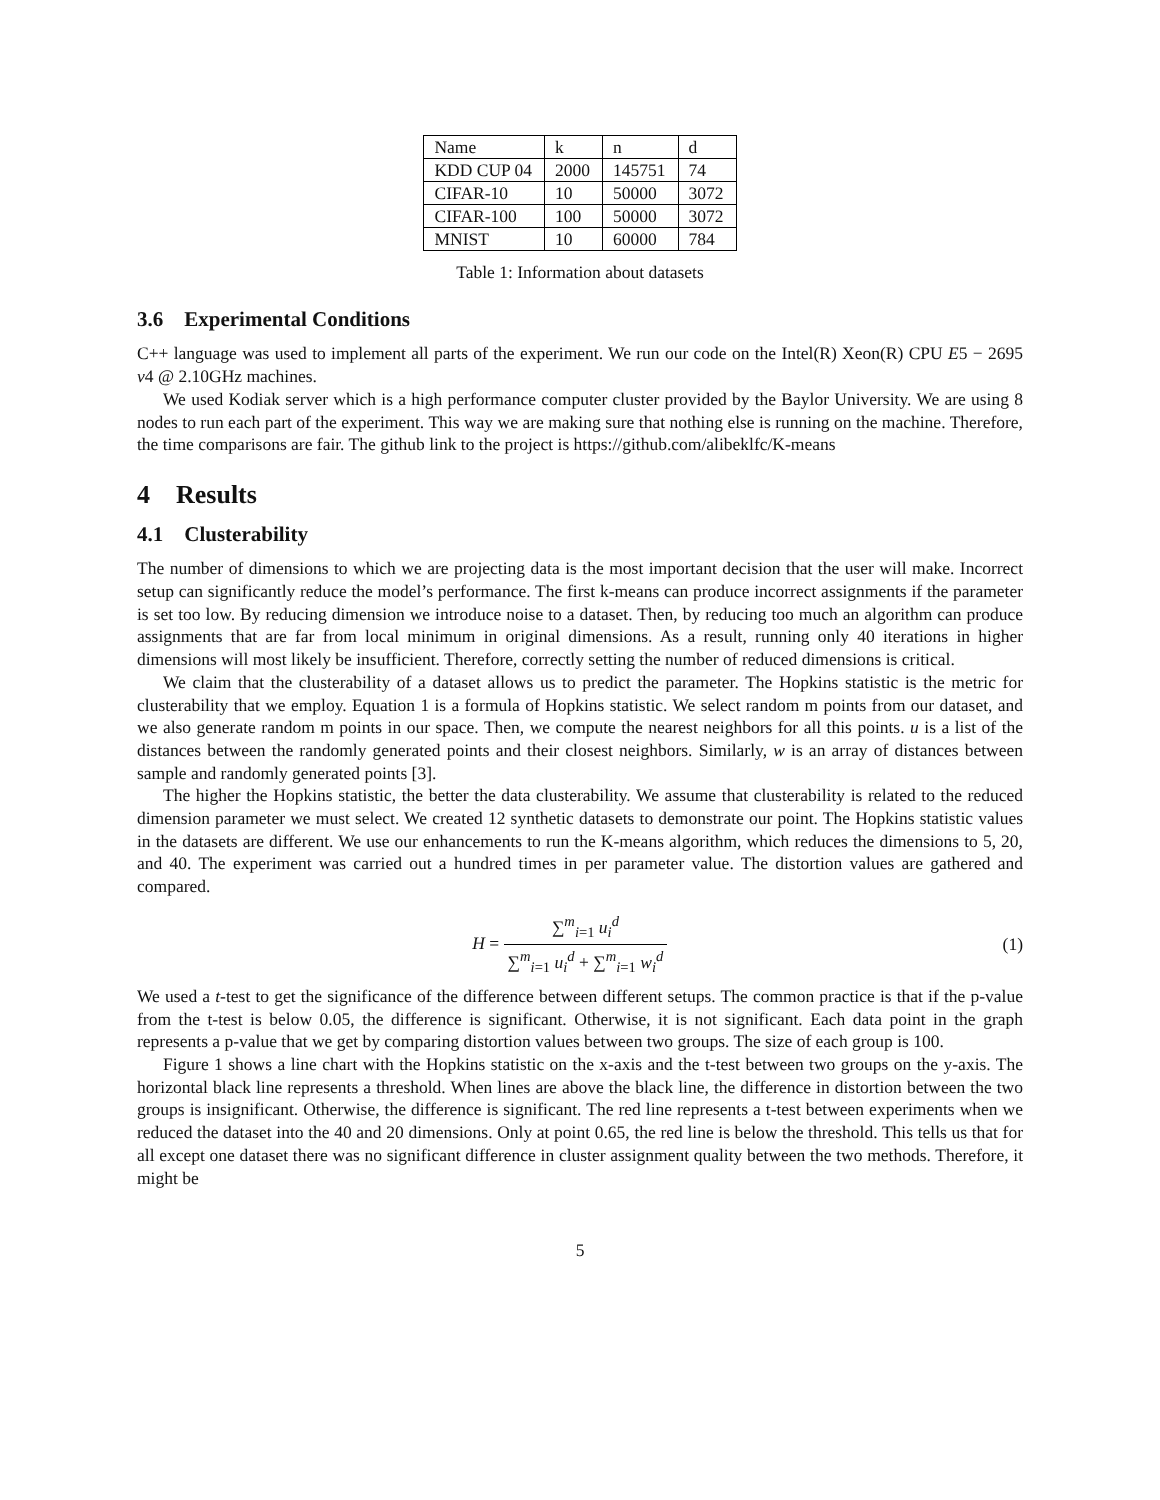| Name | k | n | d |
| KDD CUP 04 | 2000 | 145751 | 74 |
| CIFAR-10 | 10 | 50000 | 3072 |
| CIFAR-100 | 100 | 50000 | 3072 |
| MNIST | 10 | 60000 | 784 |
Table 1: Information about datasets
3.6 Experimental Conditions
C++ language was used to implement all parts of the experiment. We run our code on the Intel(R) Xeon(R) CPU E5 − 2695 v4 @ 2.10GHz machines.
We used Kodiak server which is a high performance computer cluster provided by the Baylor University. We are using 8 nodes to run each part of the experiment. This way we are making sure that nothing else is running on the machine. Therefore, the time comparisons are fair. The github link to the project is https://github.com/alibeklfc/K-means
4 Results
4.1 Clusterability
The number of dimensions to which we are projecting data is the most important decision that the user will make. Incorrect setup can significantly reduce the model’s performance. The first k-means can produce incorrect assignments if the parameter is set too low. By reducing dimension we introduce noise to a dataset. Then, by reducing too much an algorithm can produce assignments that are far from local minimum in original dimensions. As a result, running only 40 iterations in higher dimensions will most likely be insufficient. Therefore, correctly setting the number of reduced dimensions is critical.
We claim that the clusterability of a dataset allows us to predict the parameter. The Hopkins statistic is the metric for clusterability that we employ. Equation 1 is a formula of Hopkins statistic. We select random m points from our dataset, and we also generate random m points in our space. Then, we compute the nearest neighbors for all this points. u is a list of the distances between the randomly generated points and their closest neighbors. Similarly, w is an array of distances between sample and randomly generated points [3].
The higher the Hopkins statistic, the better the data clusterability. We assume that clusterability is related to the reduced dimension parameter we must select. We created 12 synthetic datasets to demonstrate our point. The Hopkins statistic values in the datasets are different. We use our enhancements to run the K-means algorithm, which reduces the dimensions to 5, 20, and 40. The experiment was carried out a hundred times in per parameter value. The distortion values are gathered and compared.
H = ∑<sup>m</sup><sub>i=1</sub> u<sub>i</sub><sup>d</sup> ∑<sup>m</sup><sub>i=1</sub> u<sub>i</sub><sup>d</sup> + ∑<sup>m</sup><sub>i=1</sub> w<sub>i</sub><sup>d</sup>
(1)
We used a t-test to get the significance of the difference between different setups. The common practice is that if the p-value from the t-test is below 0.05, the difference is significant. Otherwise, it is not significant. Each data point in the graph represents a p-value that we get by comparing distortion values between two groups. The size of each group is 100.
Figure 1 shows a line chart with the Hopkins statistic on the x-axis and the t-test between two groups on the y-axis. The horizontal black line represents a threshold. When lines are above the black line, the difference in distortion between the two groups is insignificant. Otherwise, the difference is significant. The red line represents a t-test between experiments when we reduced the dataset into the 40 and 20 dimensions. Only at point 0.65, the red line is below the threshold. This tells us that for all except one dataset there was no significant difference in cluster assignment quality between the two methods. Therefore, it might be
5